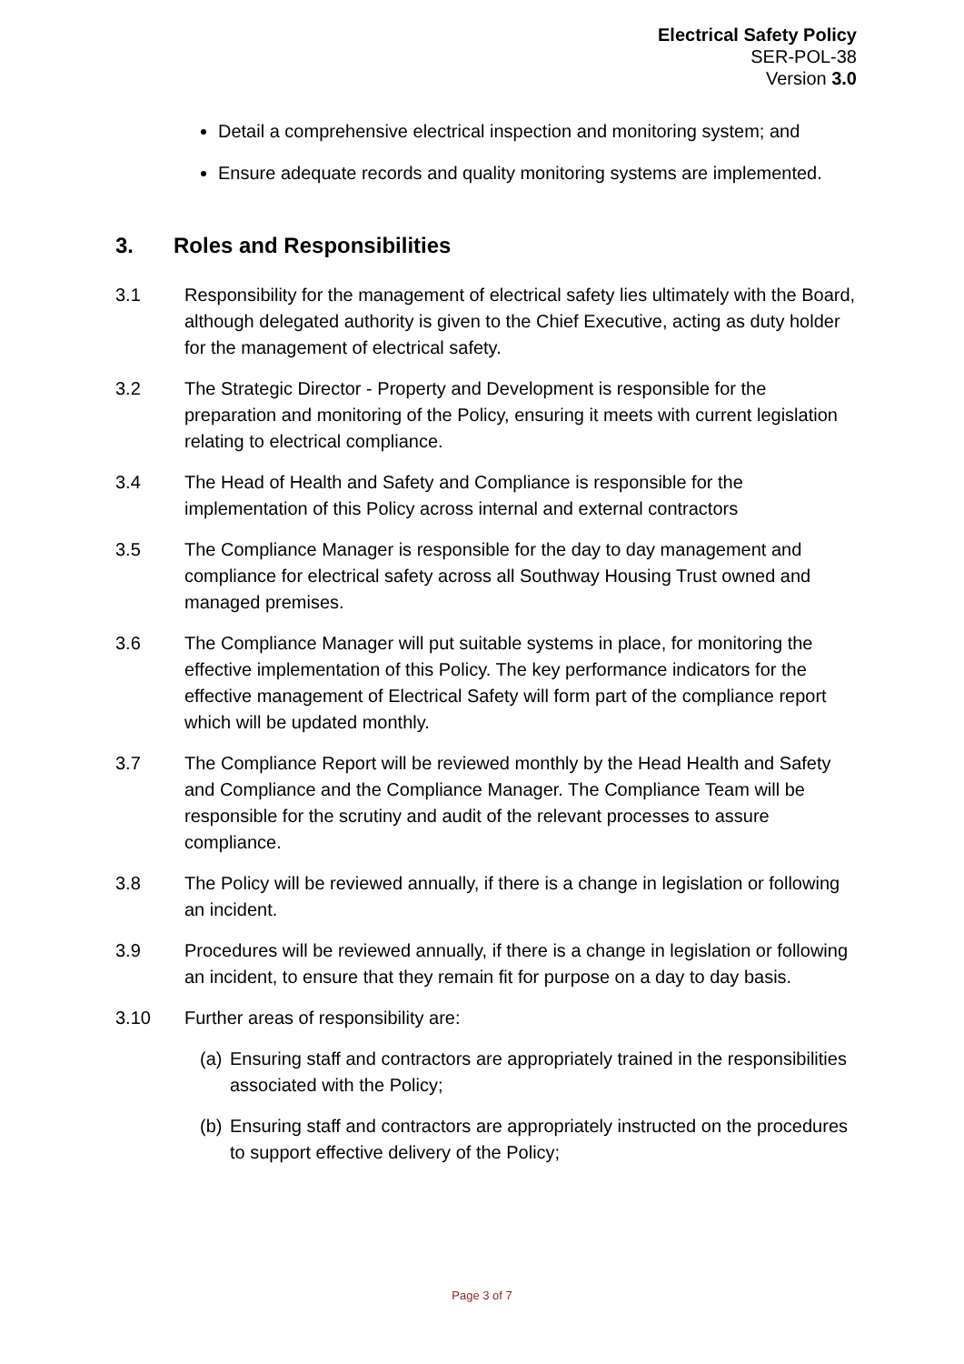Electrical Safety Policy
SER-POL-38
Version 3.0
Detail a comprehensive electrical inspection and monitoring system; and
Ensure adequate records and quality monitoring systems are implemented.
3. Roles and Responsibilities
3.1 Responsibility for the management of electrical safety lies ultimately with the Board, although delegated authority is given to the Chief Executive, acting as duty holder for the management of electrical safety.
3.2 The Strategic Director - Property and Development is responsible for the preparation and monitoring of the Policy, ensuring it meets with current legislation relating to electrical compliance.
3.4 The Head of Health and Safety and Compliance is responsible for the implementation of this Policy across internal and external contractors
3.5 The Compliance Manager is responsible for the day to day management and compliance for electrical safety across all Southway Housing Trust owned and managed premises.
3.6 The Compliance Manager will put suitable systems in place, for monitoring the effective implementation of this Policy. The key performance indicators for the effective management of Electrical Safety will form part of the compliance report which will be updated monthly.
3.7 The Compliance Report will be reviewed monthly by the Head Health and Safety and Compliance and the Compliance Manager. The Compliance Team will be responsible for the scrutiny and audit of the relevant processes to assure compliance.
3.8 The Policy will be reviewed annually, if there is a change in legislation or following an incident.
3.9 Procedures will be reviewed annually, if there is a change in legislation or following an incident, to ensure that they remain fit for purpose on a day to day basis.
3.10 Further areas of responsibility are:
(a)
Ensuring staff and contractors are appropriately trained in the responsibilities associated with the Policy;
(b)
Ensuring staff and contractors are appropriately instructed on the procedures to support effective delivery of the Policy;
Page 3 of 7